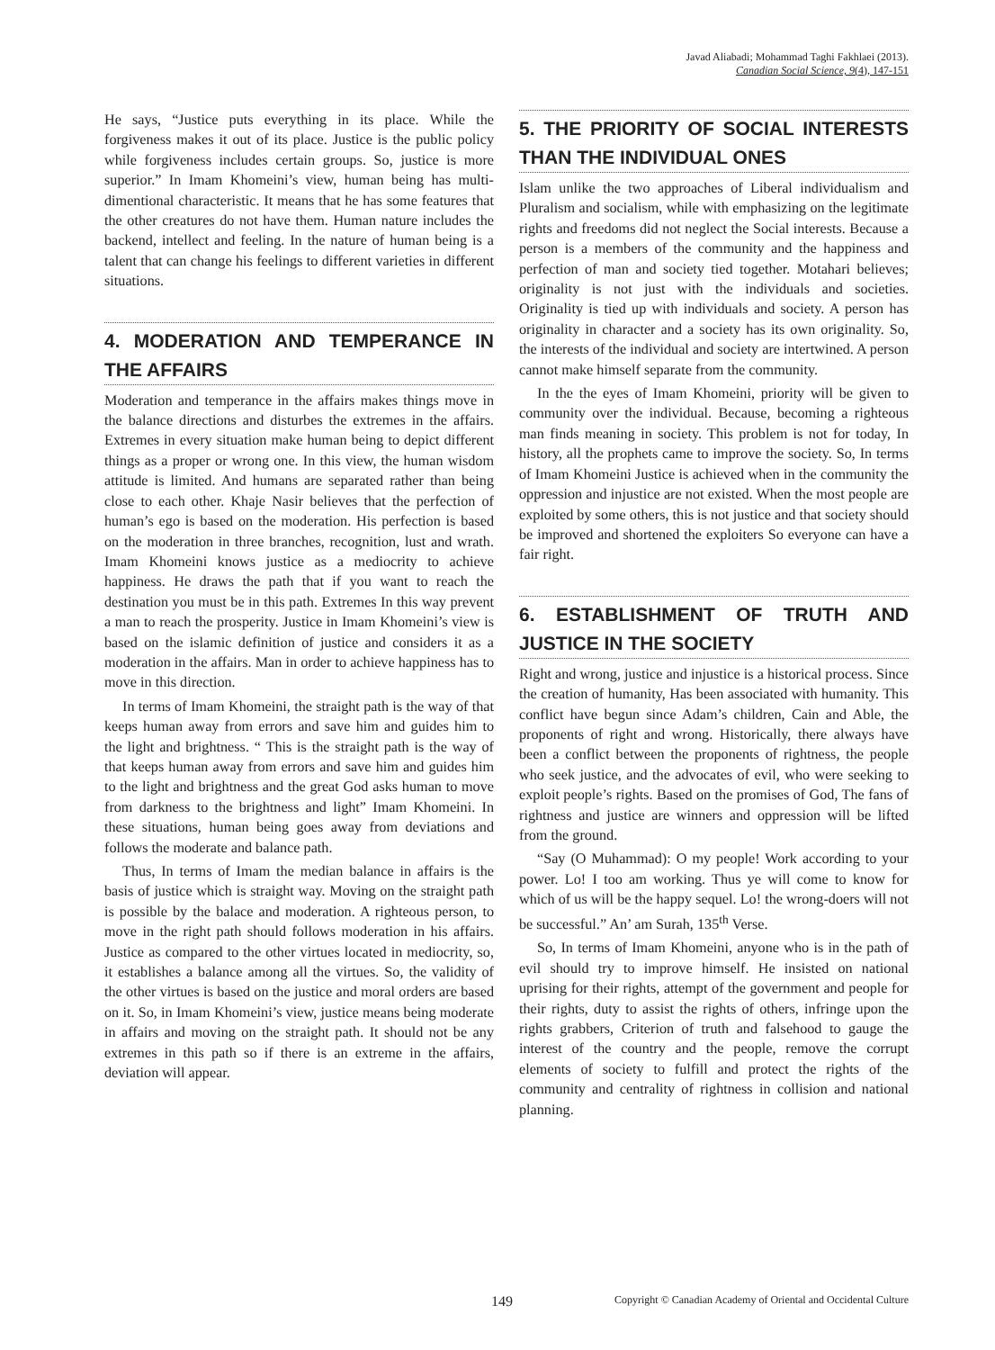Javad Aliabadi; Mohammad Taghi Fakhlaei (2013).
Canadian Social Science, 9(4), 147-151
He says, “Justice puts everything in its place. While the forgiveness makes it out of its place. Justice is the public policy while forgiveness includes certain groups. So, justice is more superior.” In Imam Khomeini’s view, human being has multi-dimentional characteristic. It means that he has some features that the other creatures do not have them. Human nature includes the backend, intellect and feeling. In the nature of human being is a talent that can change his feelings to different varieties in different situations.
4. MODERATION AND TEMPERANCE IN THE AFFAIRS
Moderation and temperance in the affairs makes things move in the balance directions and disturbes the extremes in the affairs. Extremes in every situation make human being to depict different things as a proper or wrong one. In this view, the human wisdom attitude is limited. And humans are separated rather than being close to each other. Khaje Nasir believes that the perfection of human’s ego is based on the moderation. His perfection is based on the moderation in three branches, recognition, lust and wrath. Imam Khomeini knows justice as a mediocrity to achieve happiness. He draws the path that if you want to reach the destination you must be in this path. Extremes In this way prevent a man to reach the prosperity. Justice in Imam Khomeini’s view is based on the islamic definition of justice and considers it as a moderation in the affairs. Man in order to achieve happiness has to move in this direction.
In terms of Imam Khomeini, the straight path is the way of that keeps human away from errors and save him and guides him to the light and brightness. “ This is the straight path is the way of that keeps human away from errors and save him and guides him to the light and brightness and the great God asks human to move from darkness to the brightness and light” Imam Khomeini. In these situations, human being goes away from deviations and follows the moderate and balance path.
Thus, In terms of Imam the median balance in affairs is the basis of justice which is straight way. Moving on the straight path is possible by the balace and moderation. A righteous person, to move in the right path should follows moderation in his affairs. Justice as compared to the other virtues located in mediocrity, so, it establishes a balance among all the virtues. So, the validity of the other virtues is based on the justice and moral orders are based on it. So, in Imam Khomeini’s view, justice means being moderate in affairs and moving on the straight path. It should not be any extremes in this path so if there is an extreme in the affairs, deviation will appear.
5. THE PRIORITY OF SOCIAL INTERESTS THAN THE INDIVIDUAL ONES
Islam unlike the two approaches of Liberal individualism and Pluralism and socialism, while with emphasizing on the legitimate rights and freedoms did not neglect the Social interests. Because a person is a members of the community and the happiness and perfection of man and society tied together. Motahari believes; originality is not just with the individuals and societies. Originality is tied up with individuals and society. A person has originality in character and a society has its own originality. So, the interests of the individual and society are intertwined. A person cannot make himself separate from the community.
In the the eyes of Imam Khomeini, priority will be given to community over the individual. Because, becoming a righteous man finds meaning in society. This problem is not for today, In history, all the prophets came to improve the society. So, In terms of Imam Khomeini Justice is achieved when in the community the oppression and injustice are not existed. When the most people are exploited by some others, this is not justice and that society should be improved and shortened the exploiters So everyone can have a fair right.
6. ESTABLISHMENT OF TRUTH AND JUSTICE IN THE SOCIETY
Right and wrong, justice and injustice is a historical process. Since the creation of humanity, Has been associated with humanity. This conflict have begun since Adam’s children, Cain and Able, the proponents of right and wrong. Historically, there always have been a conflict between the proponents of rightness, the people who seek justice, and the advocates of evil, who were seeking to exploit people’s rights. Based on the promises of God, The fans of rightness and justice are winners and oppression will be lifted from the ground.
“Say (O Muhammad): O my people! Work according to your power. Lo! I too am working. Thus ye will come to know for which of us will be the happy sequel. Lo! the wrong-doers will not be successful.” An’ am Surah, 135<sup>th</sup> Verse.
So, In terms of Imam Khomeini, anyone who is in the path of evil should try to improve himself. He insisted on national uprising for their rights, attempt of the government and people for their rights, duty to assist the rights of others, infringe upon the rights grabbers, Criterion of truth and falsehood to gauge the interest of the country and the people, remove the corrupt elements of society to fulfill and protect the rights of the community and centrality of rightness in collision and national planning.
149 Copyright © Canadian Academy of Oriental and Occidental Culture